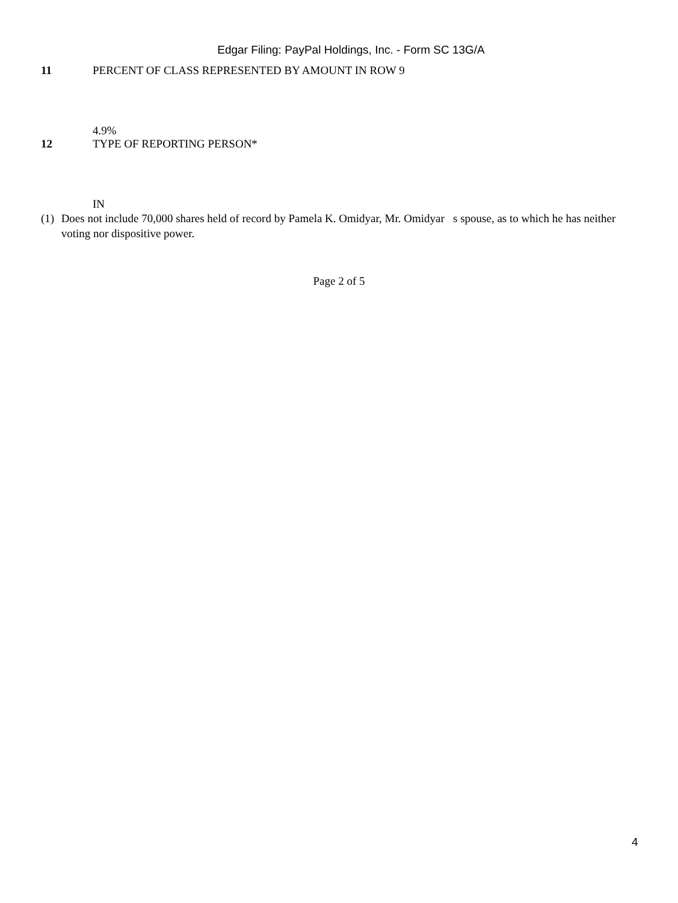Edgar Filing: PayPal Holdings, Inc. - Form SC 13G/A
11 PERCENT OF CLASS REPRESENTED BY AMOUNT IN ROW 9
4.9%
12 TYPE OF REPORTING PERSON*
IN
(1) Does not include 70,000 shares held of record by Pamela K. Omidyar, Mr. Omidyar s spouse, as to which he has neither voting nor dispositive power.
Page 2 of 5
4